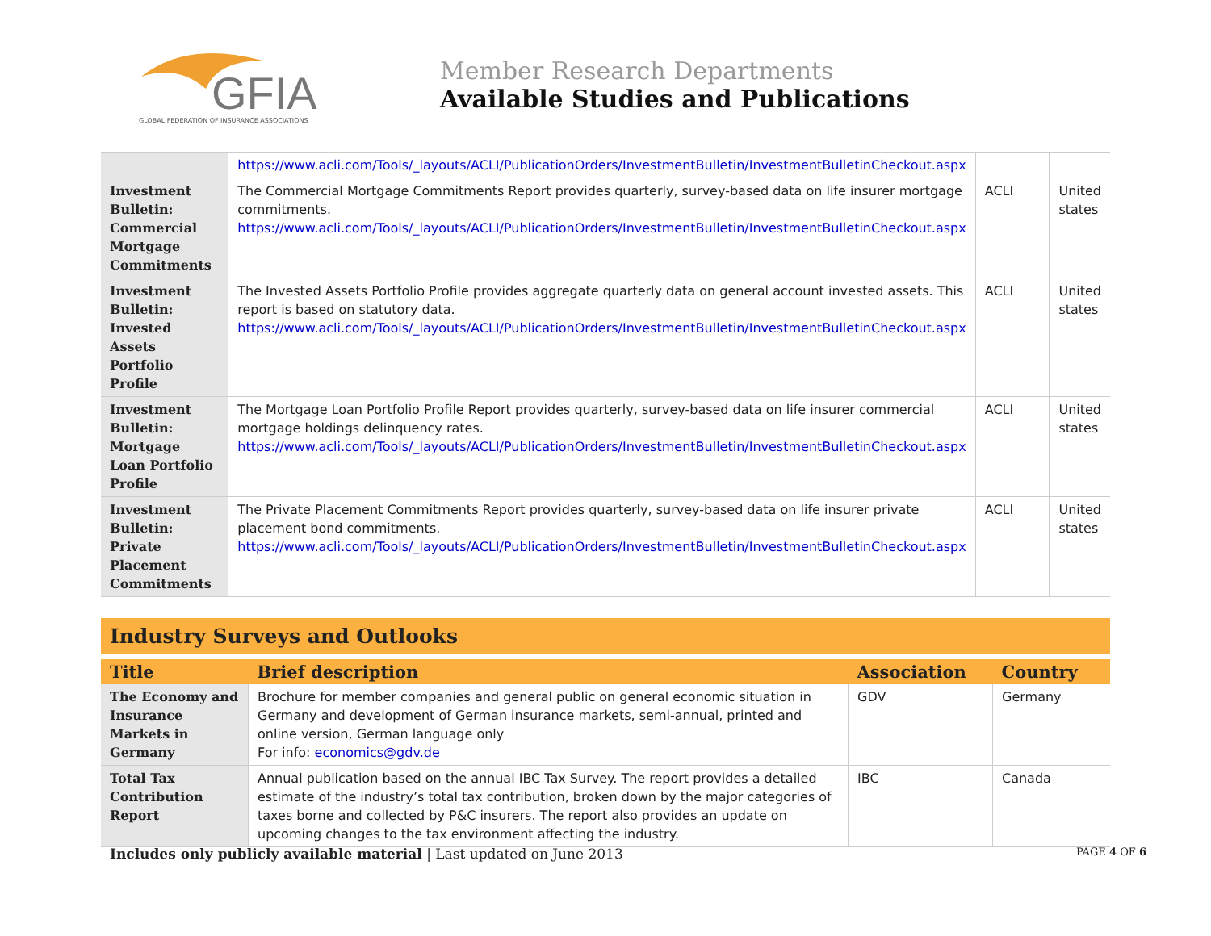GFIA
GLOBAL FEDERATION OF INSURANCE ASSOCIATIONS
Member Research Departments
Available Studies and Publications
| | https://www.acli.com/Tools/_layouts/ACLI/PublicationOrders/InvestmentBulletin/InvestmentBulletinCheckout.aspx | | |
| Investment Bulletin: Commercial Mortgage Commitments | The Commercial Mortgage Commitments Report provides quarterly, survey-based data on life insurer mortgage commitments. https://www.acli.com/Tools/_layouts/ACLI/PublicationOrders/InvestmentBulletin/InvestmentBulletinCheckout.aspx | ACLI | United states |
| Investment Bulletin: Invested Assets Portfolio Profile | The Invested Assets Portfolio Profile provides aggregate quarterly data on general account invested assets. This report is based on statutory data. https://www.acli.com/Tools/_layouts/ACLI/PublicationOrders/InvestmentBulletin/InvestmentBulletinCheckout.aspx | ACLI | United states |
| Investment Bulletin: Mortgage Loan Portfolio Profile | The Mortgage Loan Portfolio Profile Report provides quarterly, survey-based data on life insurer commercial mortgage holdings delinquency rates. https://www.acli.com/Tools/_layouts/ACLI/PublicationOrders/InvestmentBulletin/InvestmentBulletinCheckout.aspx | ACLI | United states |
| Investment Bulletin: Private Placement Commitments | The Private Placement Commitments Report provides quarterly, survey-based data on life insurer private placement bond commitments. https://www.acli.com/Tools/_layouts/ACLI/PublicationOrders/InvestmentBulletin/InvestmentBulletinCheckout.aspx | ACLI | United states |
Industry Surveys and Outlooks
| Title | Brief description | Association | Country |
| --- | --- | --- | --- |
| The Economy and Insurance Markets in Germany | Brochure for member companies and general public on general economic situation in Germany and development of German insurance markets, semi-annual, printed and online version, German language only For info: economics@gdv.de | GDV | Germany |
| Total Tax Contribution Report | Annual publication based on the annual IBC Tax Survey. The report provides a detailed estimate of the industry’s total tax contribution, broken down by the major categories of taxes borne and collected by P&C insurers. The report also provides an update on upcoming changes to the tax environment affecting the industry. | IBC | Canada |
Includes only publicly available material | Last updated on June 2013
PAGE 4 OF 6